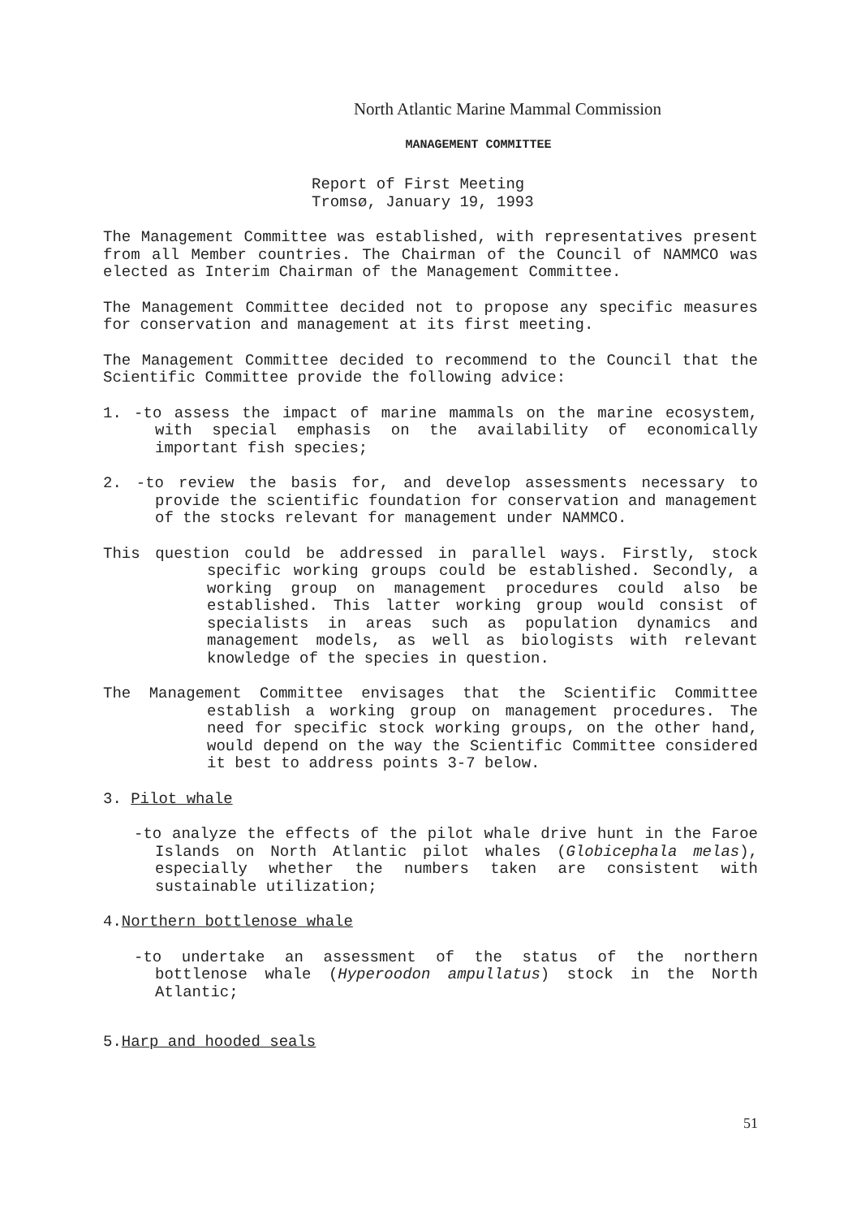North Atlantic Marine Mammal Commission
MANAGEMENT COMMITTEE
Report of First Meeting
Tromsø, January 19, 1993
The Management Committee was established, with representatives present from all Member countries. The Chairman of the Council of NAMMCO was elected as Interim Chairman of the Management Committee.
The Management Committee decided not to propose any specific measures for conservation and management at its first meeting.
The Management Committee decided to recommend to the Council that the Scientific Committee provide the following advice:
1. -to assess the impact of marine mammals on the marine ecosystem, with special emphasis on the availability of economically important fish species;
2. -to review the basis for, and develop assessments necessary to provide the scientific foundation for conservation and management of the stocks relevant for management under NAMMCO.
This question could be addressed in parallel ways. Firstly, stock specific working groups could be established. Secondly, a working group on management procedures could also be established. This latter working group would consist of specialists in areas such as population dynamics and management models, as well as biologists with relevant knowledge of the species in question.
The Management Committee envisages that the Scientific Committee establish a working group on management procedures. The need for specific stock working groups, on the other hand, would depend on the way the Scientific Committee considered it best to address points 3-7 below.
3. Pilot whale
-to analyze the effects of the pilot whale drive hunt in the Faroe Islands on North Atlantic pilot whales (Globicephala melas), especially whether the numbers taken are consistent with sustainable utilization;
4.Northern bottlenose whale
-to undertake an assessment of the status of the northern bottlenose whale (Hyperoodon ampullatus) stock in the North Atlantic;
5.Harp and hooded seals
51